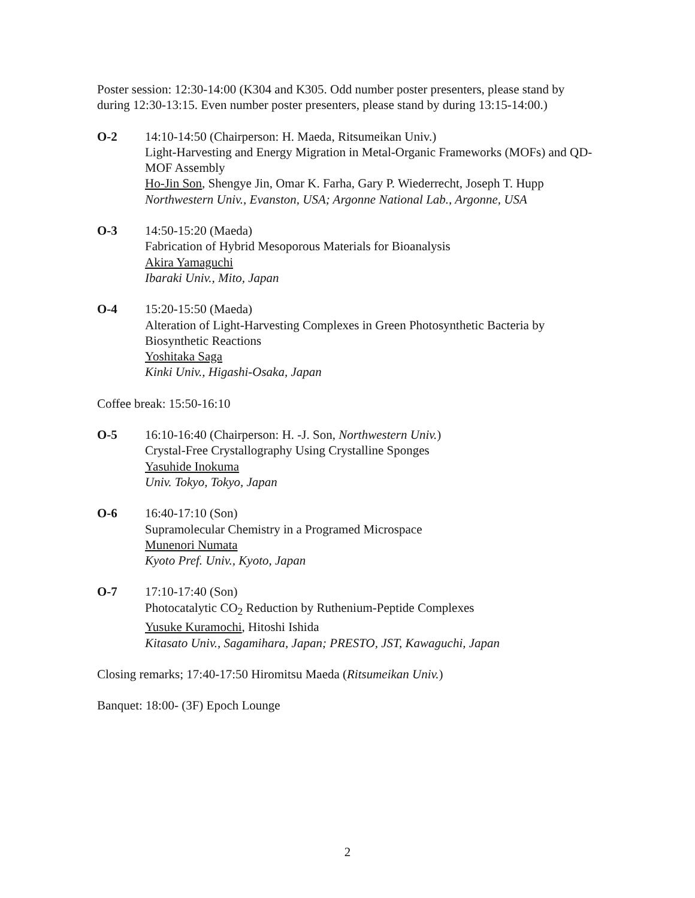Poster session: 12:30-14:00 (K304 and K305. Odd number poster presenters, please stand by during 12:30-13:15. Even number poster presenters, please stand by during 13:15-14:00.)
O-2 14:10-14:50 (Chairperson: H. Maeda, Ritsumeikan Univ.)
Light-Harvesting and Energy Migration in Metal-Organic Frameworks (MOFs) and QD-MOF Assembly
Ho-Jin Son, Shengye Jin, Omar K. Farha, Gary P. Wiederrecht, Joseph T. Hupp
Northwestern Univ., Evanston, USA; Argonne National Lab., Argonne, USA
O-3 14:50-15:20 (Maeda)
Fabrication of Hybrid Mesoporous Materials for Bioanalysis
Akira Yamaguchi
Ibaraki Univ., Mito, Japan
O-4 15:20-15:50 (Maeda)
Alteration of Light-Harvesting Complexes in Green Photosynthetic Bacteria by Biosynthetic Reactions
Yoshitaka Saga
Kinki Univ., Higashi-Osaka, Japan
Coffee break: 15:50-16:10
O-5 16:10-16:40 (Chairperson: H. -J. Son, Northwestern Univ.)
Crystal-Free Crystallography Using Crystalline Sponges
Yasuhide Inokuma
Univ. Tokyo, Tokyo, Japan
O-6 16:40-17:10 (Son)
Supramolecular Chemistry in a Programed Microspace
Munenori Numata
Kyoto Pref. Univ., Kyoto, Japan
O-7 17:10-17:40 (Son)
Photocatalytic CO<sub>2</sub> Reduction by Ruthenium-Peptide Complexes
Yusuke Kuramochi, Hitoshi Ishida
Kitasato Univ., Sagamihara, Japan; PRESTO, JST, Kawaguchi, Japan
Closing remarks; 17:40-17:50 Hiromitsu Maeda (Ritsumeikan Univ.)
Banquet: 18:00- (3F) Epoch Lounge
2